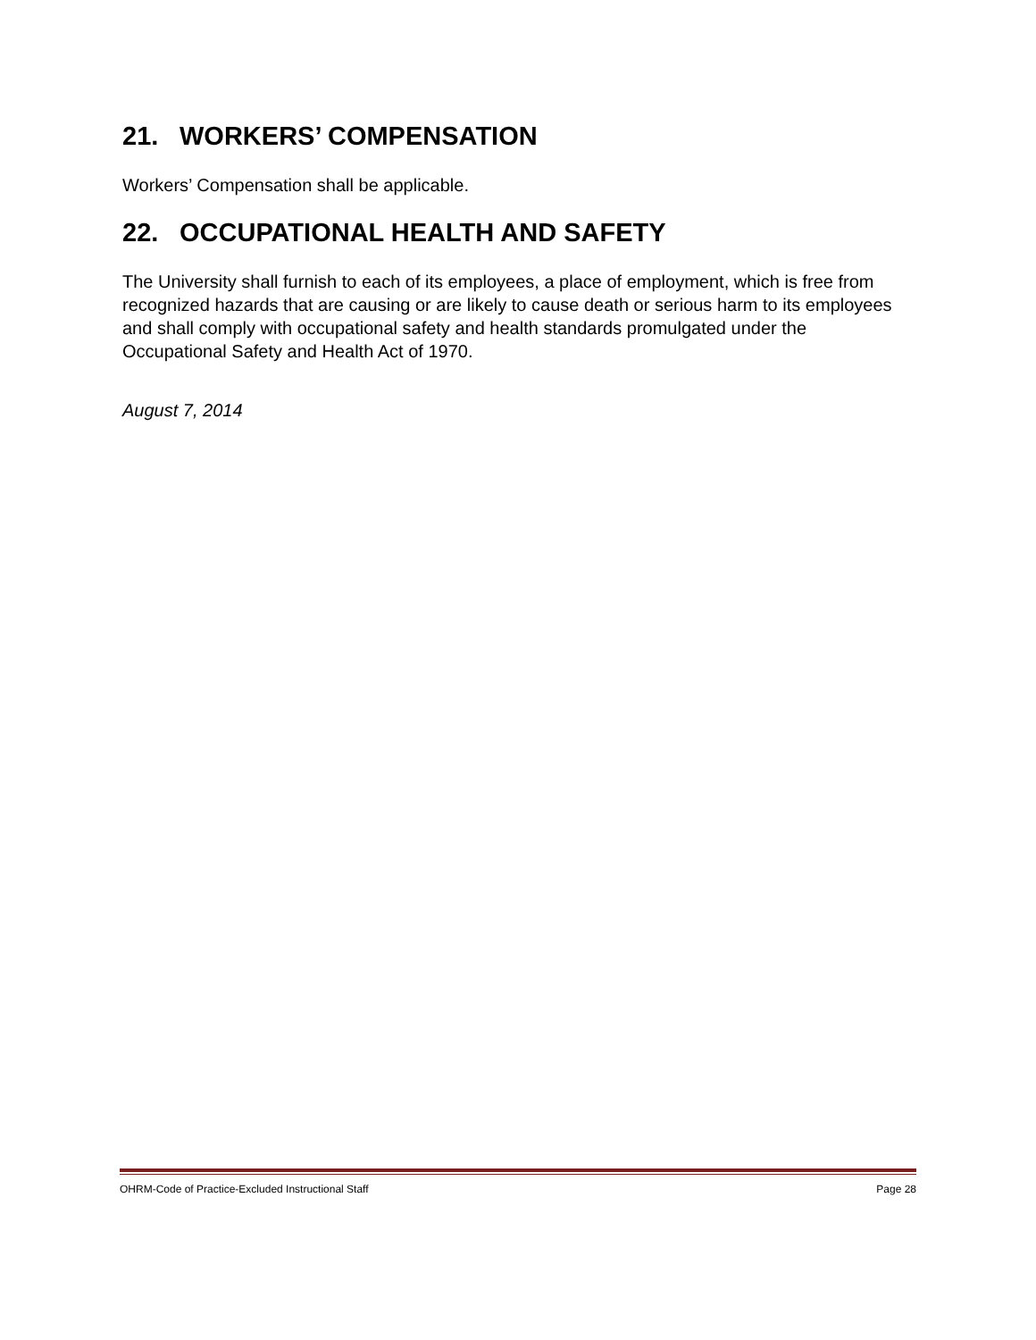21. WORKERS’ COMPENSATION
Workers’ Compensation shall be applicable.
22. OCCUPATIONAL HEALTH AND SAFETY
The University shall furnish to each of its employees, a place of employment, which is free from recognized hazards that are causing or are likely to cause death or serious harm to its employees and shall comply with occupational safety and health standards promulgated under the Occupational Safety and Health Act of 1970.
August 7, 2014
OHRM-Code of Practice-Excluded Instructional Staff Page 28